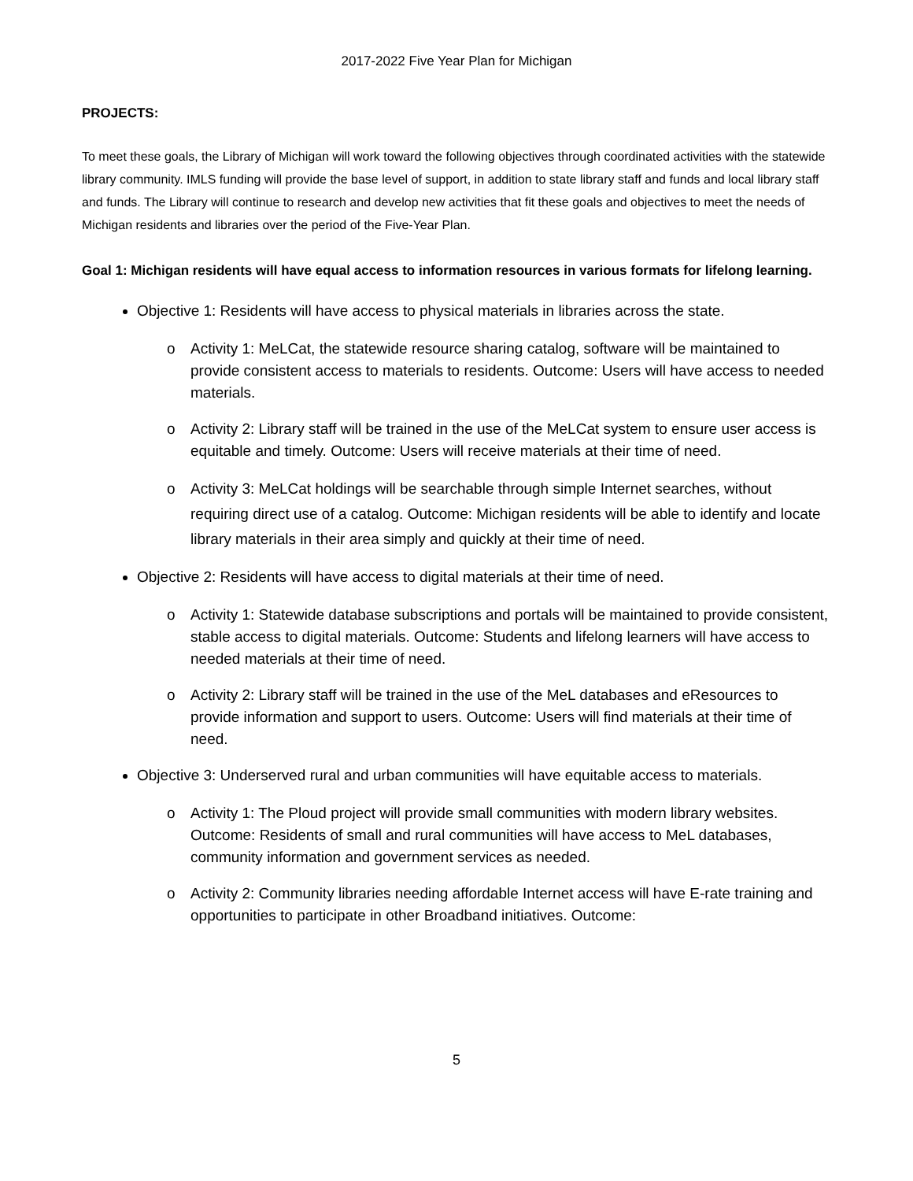2017-2022 Five Year Plan for Michigan
PROJECTS:
To meet these goals, the Library of Michigan will work toward the following objectives through coordinated activities with the statewide library community. IMLS funding will provide the base level of support, in addition to state library staff and funds and local library staff and funds. The Library will continue to research and develop new activities that fit these goals and objectives to meet the needs of Michigan residents and libraries over the period of the Five-Year Plan.
Goal 1: Michigan residents will have equal access to information resources in various formats for lifelong learning.
Objective 1: Residents will have access to physical materials in libraries across the state.
o Activity 1: MeLCat, the statewide resource sharing catalog, software will be maintained to provide consistent access to materials to residents. Outcome: Users will have access to needed materials.
o Activity 2: Library staff will be trained in the use of the MeLCat system to ensure user access is equitable and timely. Outcome: Users will receive materials at their time of need.
o Activity 3: MeLCat holdings will be searchable through simple Internet searches, without requiring direct use of a catalog. Outcome: Michigan residents will be able to identify and locate library materials in their area simply and quickly at their time of need.
Objective 2: Residents will have access to digital materials at their time of need.
o Activity 1: Statewide database subscriptions and portals will be maintained to provide consistent, stable access to digital materials. Outcome: Students and lifelong learners will have access to needed materials at their time of need.
o Activity 2: Library staff will be trained in the use of the MeL databases and eResources to provide information and support to users. Outcome: Users will find materials at their time of need.
Objective 3: Underserved rural and urban communities will have equitable access to materials.
o Activity 1: The Ploud project will provide small communities with modern library websites. Outcome: Residents of small and rural communities will have access to MeL databases, community information and government services as needed.
o Activity 2: Community libraries needing affordable Internet access will have E-rate training and opportunities to participate in other Broadband initiatives. Outcome:
5